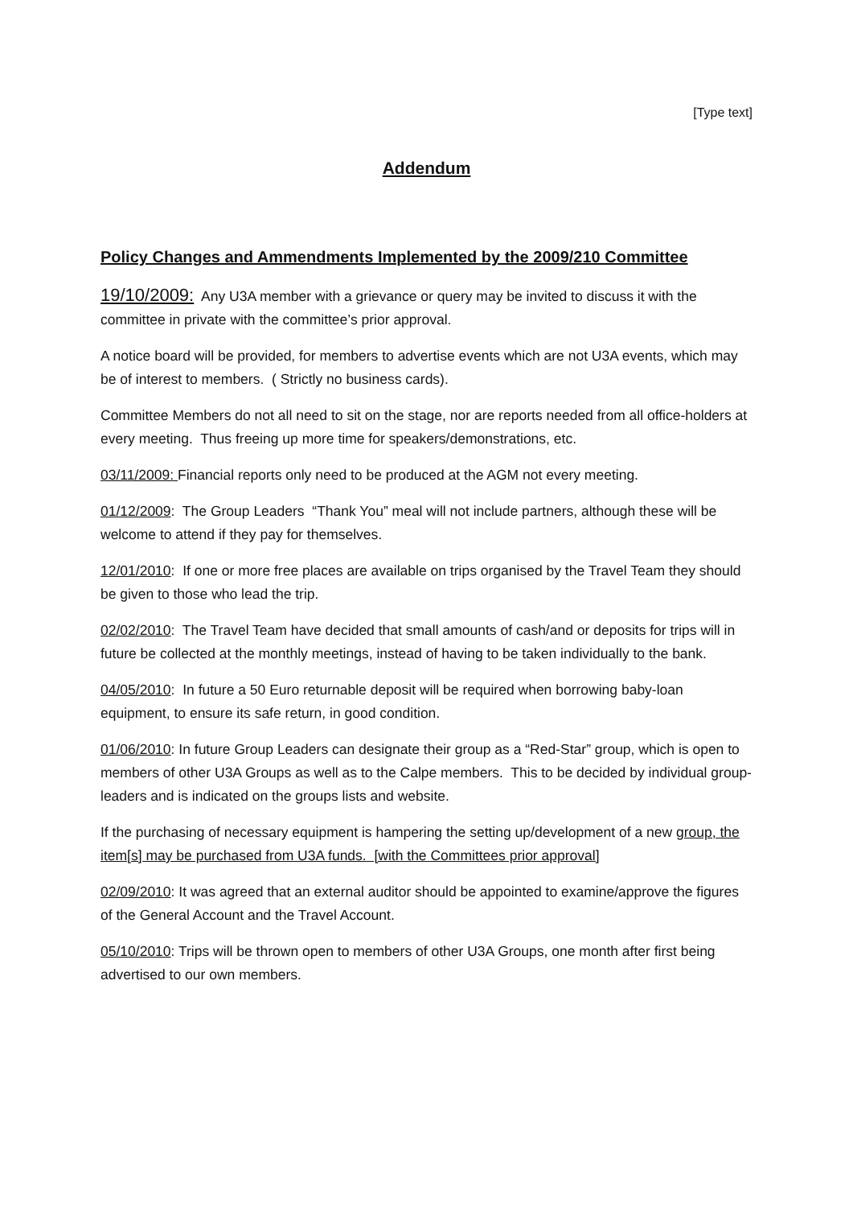[Type text]
Addendum
Policy Changes and Ammendments Implemented by the 2009/210 Committee
19/10/2009: Any U3A member with a grievance or query may be invited to discuss it with the committee in private with the committee’s prior approval.
A notice board will be provided, for members to advertise events which are not U3A events, which may be of interest to members. ( Strictly no business cards).
Committee Members do not all need to sit on the stage, nor are reports needed from all office-holders at every meeting. Thus freeing up more time for speakers/demonstrations, etc.
03/11/2009: Financial reports only need to be produced at the AGM not every meeting.
01/12/2009: The Group Leaders “Thank You” meal will not include partners, although these will be welcome to attend if they pay for themselves.
12/01/2010: If one or more free places are available on trips organised by the Travel Team they should be given to those who lead the trip.
02/02/2010: The Travel Team have decided that small amounts of cash/and or deposits for trips will in future be collected at the monthly meetings, instead of having to be taken individually to the bank.
04/05/2010: In future a 50 Euro returnable deposit will be required when borrowing baby-loan equipment, to ensure its safe return, in good condition.
01/06/2010: In future Group Leaders can designate their group as a “Red-Star” group, which is open to members of other U3A Groups as well as to the Calpe members. This to be decided by individual group-leaders and is indicated on the groups lists and website.
If the purchasing of necessary equipment is hampering the setting up/development of a new group, the item[s] may be purchased from U3A funds. [with the Committees prior approval]
02/09/2010: It was agreed that an external auditor should be appointed to examine/approve the figures of the General Account and the Travel Account.
05/10/2010: Trips will be thrown open to members of other U3A Groups, one month after first being advertised to our own members.